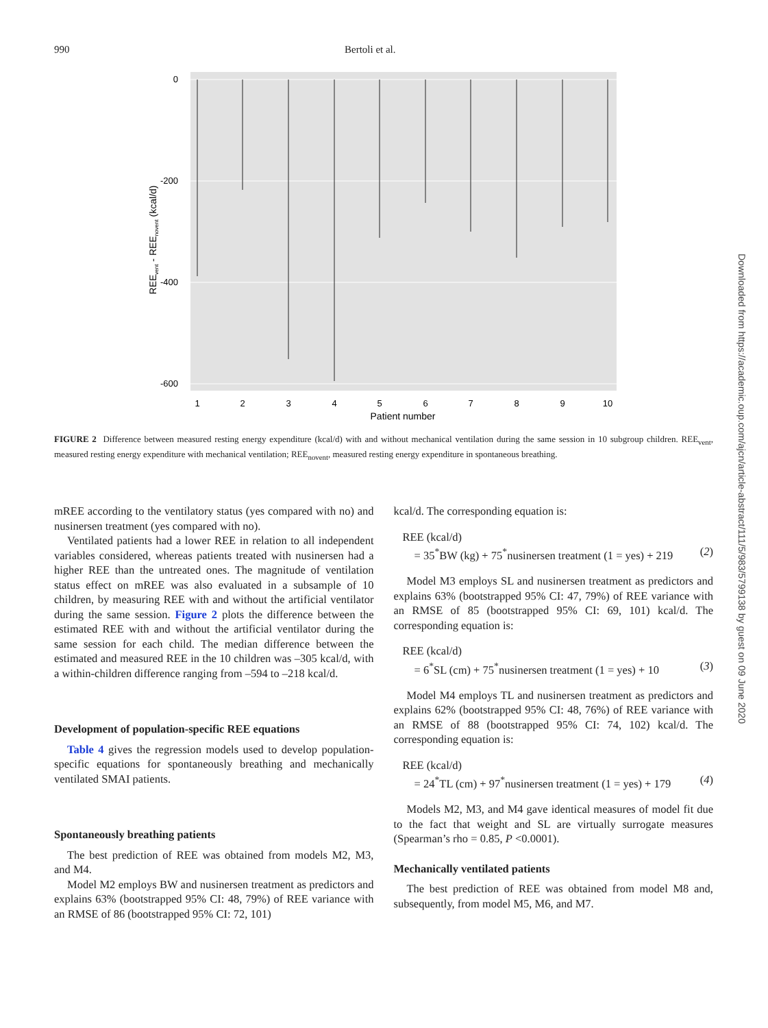990 Bertoli et al.
0
-200
-400
-600
1
2
3
4
5
6
7
8
9
10
Patient number
REEvent - REEnovent (kcal/d)
FIGURE 2 Difference between measured resting energy expenditure (kcal/d) with and without mechanical ventilation during the same session in 10 subgroup children. REE<sub>vent</sub>, measured resting energy expenditure with mechanical ventilation; REE<sub>novent</sub>, measured resting energy expenditure in spontaneous breathing.
mREE according to the ventilatory status (yes compared with no) and nusinersen treatment (yes compared with no).
Ventilated patients had a lower REE in relation to all independent variables considered, whereas patients treated with nusinersen had a higher REE than the untreated ones. The magnitude of ventilation status effect on mREE was also evaluated in a subsample of 10 children, by measuring REE with and without the artificial ventilator during the same session. Figure 2 plots the difference between the estimated REE with and without the artificial ventilator during the same session for each child. The median difference between the estimated and measured REE in the 10 children was –305 kcal/d, with a within-children difference ranging from –594 to –218 kcal/d.
Development of population-specific REE equations
Table 4 gives the regression models used to develop population-specific equations for spontaneously breathing and mechanically ventilated SMAI patients.
Spontaneously breathing patients
The best prediction of REE was obtained from models M2, M3, and M4.
Model M2 employs BW and nusinersen treatment as predictors and explains 63% (bootstrapped 95% CI: 48, 79%) of REE variance with an RMSE of 86 (bootstrapped 95% CI: 72, 101)
kcal/d. The corresponding equation is:
REE (kcal/d)
= 35<sup>*</sup>BW (kg) + 75<sup>*</sup>nusinersen treatment (1 = yes) + 219 (2)
Model M3 employs SL and nusinersen treatment as predictors and explains 63% (bootstrapped 95% CI: 47, 79%) of REE variance with an RMSE of 85 (bootstrapped 95% CI: 69, 101) kcal/d. The corresponding equation is:
REE (kcal/d)
= 6<sup>*</sup>SL (cm) + 75<sup>*</sup>nusinersen treatment (1 = yes) + 10 (3)
Model M4 employs TL and nusinersen treatment as predictors and explains 62% (bootstrapped 95% CI: 48, 76%) of REE variance with an RMSE of 88 (bootstrapped 95% CI: 74, 102) kcal/d. The corresponding equation is:
REE (kcal/d)
= 24<sup>*</sup>TL (cm) + 97<sup>*</sup>nusinersen treatment (1 = yes) + 179 (4)
Models M2, M3, and M4 gave identical measures of model fit due to the fact that weight and SL are virtually surrogate measures (Spearman’s rho = 0.85, P <0.0001).
Mechanically ventilated patients
The best prediction of REE was obtained from model M8 and, subsequently, from model M5, M6, and M7.
Downloaded from https://academic.oup.com/ajcn/article-abstract/111/5/983/5799138 by guest on 09 June 2020